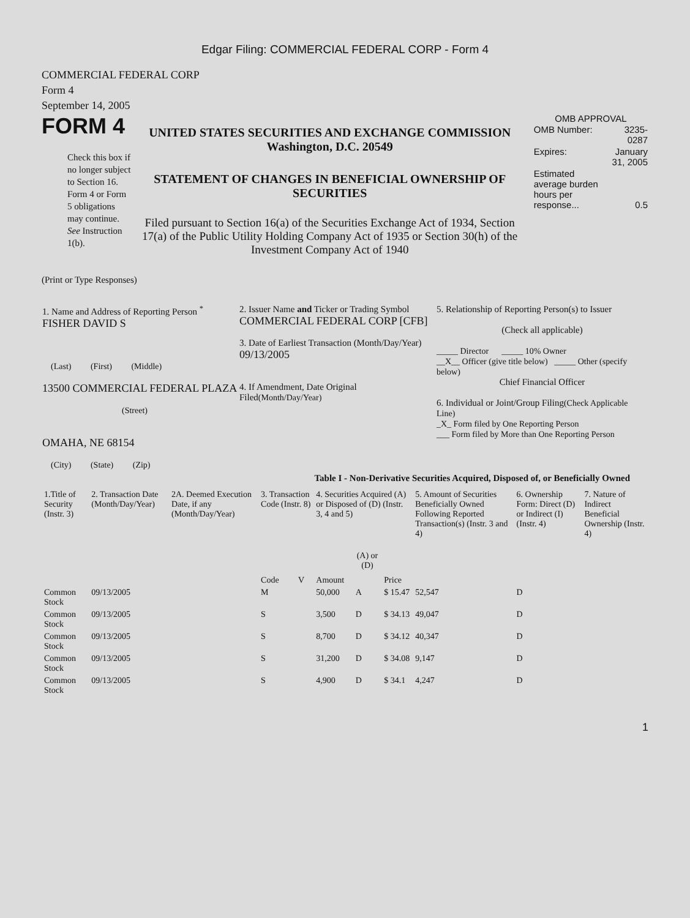Edgar Filing: COMMERCIAL FEDERAL CORP - Form 4
COMMERCIAL FEDERAL CORP
Form 4
September 14, 2005
FORM 4
Check this box if no longer subject to Section 16. Form 4 or Form 5 obligations may continue. See Instruction 1(b).
UNITED STATES SECURITIES AND EXCHANGE COMMISSION
Washington, D.C. 20549
STATEMENT OF CHANGES IN BENEFICIAL OWNERSHIP OF SECURITIES
Filed pursuant to Section 16(a) of the Securities Exchange Act of 1934, Section 17(a) of the Public Utility Holding Company Act of 1935 or Section 30(h) of the Investment Company Act of 1940
OMB APPROVAL
| OMB Number: | 3235-0287 |
| Expires: | January 31, 2005 |
| Estimated average burden hours per response... | 0.5 |
(Print or Type Responses)
| 1. Name and Address of Reporting Person <sup>*</sup> FISHER DAVID S (Last) (First) (Middle) 13500 COMMERCIAL FEDERAL PLAZA (Street) OMAHA, NE 68154 (City) (State) (Zip) | 2. Issuer Name and Ticker or Trading Symbol COMMERCIAL FEDERAL CORP [CFB] 3. Date of Earliest Transaction (Month/Day/Year) 09/13/2005 4. If Amendment, Date Original Filed (Month/Day/Year) | 5. Relationship of Reporting Person(s) to Issuer (Check all applicable) _____ Director _____ 10% Owner __X__ Officer (give title below) _____ Other (specify below) Chief Financial Officer 6. Individual or Joint/Group Filing (Check Applicable Line) _X_ Form filed by One Reporting Person ___ Form filed by More than One Reporting Person |
Table I - Non-Derivative Securities Acquired, Disposed of, or Beneficially Owned
| 1.Title of Security (Instr. 3) | 2. Transaction Date (Month/Day/Year) | 2A. Deemed Execution Date, if any (Month/Day/Year) | 3. Transaction Code (Instr. 8) | | 4. Securities Acquired (A) or Disposed of (D) (Instr. 3, 4 and 5) | | | 5. Amount of Securities Beneficially Owned Following Reported Transaction(s) (Instr. 3 and 4) | 6. Ownership Form: Direct (D) or Indirect (I) (Instr. 4) | 7. Nature of Indirect Beneficial Ownership (Instr. 4) |
| | | | Code | V | Amount | (A) or (D) | Price | | | |
| Common Stock | 09/13/2005 | | M | | 50,000 | A | $ 15.47 | 52,547 | D | |
| Common Stock | 09/13/2005 | | S | | 3,500 | D | $ 34.13 | 49,047 | D | |
| Common Stock | 09/13/2005 | | S | | 8,700 | D | $ 34.12 | 40,347 | D | |
| Common Stock | 09/13/2005 | | S | | 31,200 | D | $ 34.08 | 9,147 | D | |
| Common Stock | 09/13/2005 | | S | | 4,900 | D | $ 34.1 | 4,247 | D | |
1